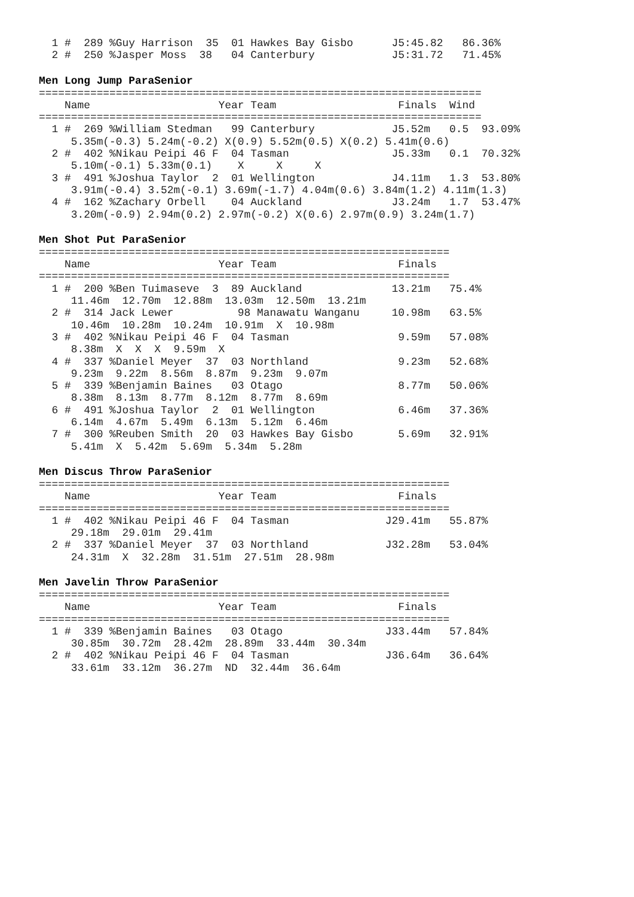1 #  289 %Guy Harrison  35  01 Hawkes Bay Gisbo      J5:45.82   86.36%
  2 #  250 %Jasper Moss  38   04 Canterbury            J5:31.72   71.45%
Men Long Jump ParaSenior
=====================================================================
    Name                    Year Team                   Finals  Wind
=====================================================================
  1 #  269 %William Stedman   99 Canterbury            J5.52m   0.5  93.09%
     5.35m(-0.3) 5.24m(-0.2) X(0.9) 5.52m(0.5) X(0.2) 5.41m(0.6)
  2 #  402 %Nikau Peipi 46 F  04 Tasman                J5.33m   0.1  70.32%
     5.10m(-0.1) 5.33m(0.1)    X     X     X
  3 #  491 %Joshua Taylor  2  01 Wellington            J4.11m   1.3  53.80%
     3.91m(-0.4) 3.52m(-0.1) 3.69m(-1.7) 4.04m(0.6) 3.84m(1.2) 4.11m(1.3)
  4 #  162 %Zachary Orbell    04 Auckland              J3.24m   1.7  53.47%
     3.20m(-0.9) 2.94m(0.2) 2.97m(-0.2) X(0.6) 2.97m(0.9) 3.24m(1.7)
Men Shot Put ParaSenior
================================================================
    Name                    Year Team                   Finals
================================================================
  1 #  200 %Ben Tuimaseve  3  89 Auckland              13.21m   75.4%
     11.46m  12.70m  12.88m  13.03m  12.50m  13.21m
  2 #  314 Jack Lewer          98 Manawatu Wanganu     10.98m   63.5%
     10.46m  10.28m  10.24m  10.91m  X  10.98m
  3 #  402 %Nikau Peipi 46 F  04 Tasman                 9.59m   57.08%
     8.38m  X  X  X  9.59m  X
  4 #  337 %Daniel Meyer  37  03 Northland              9.23m   52.68%
     9.23m  9.22m  8.56m  8.87m  9.23m  9.07m
  5 #  339 %Benjamin Baines   03 Otago                  8.77m   50.06%
     8.38m  8.13m  8.77m  8.12m  8.77m  8.69m
  6 #  491 %Joshua Taylor  2  01 Wellington             6.46m   37.36%
     6.14m  4.67m  5.49m  6.13m  5.12m  6.46m
  7 #  300 %Reuben Smith  20  03 Hawkes Bay Gisbo       5.69m   32.91%
     5.41m  X  5.42m  5.69m  5.34m  5.28m
Men Discus Throw ParaSenior
================================================================
    Name                    Year Team                   Finals
================================================================
  1 #  402 %Nikau Peipi 46 F  04 Tasman               J29.41m   55.87%
     29.18m  29.01m  29.41m
  2 #  337 %Daniel Meyer  37  03 Northland            J32.28m   53.04%
     24.31m  X  32.28m  31.51m  27.51m  28.98m
Men Javelin Throw ParaSenior
================================================================
    Name                    Year Team                   Finals
================================================================
  1 #  339 %Benjamin Baines   03 Otago                J33.44m   57.84%
     30.85m  30.72m  28.42m  28.89m  33.44m  30.34m
  2 #  402 %Nikau Peipi 46 F  04 Tasman               J36.64m   36.64%
     33.61m  33.12m  36.27m  ND  32.44m  36.64m